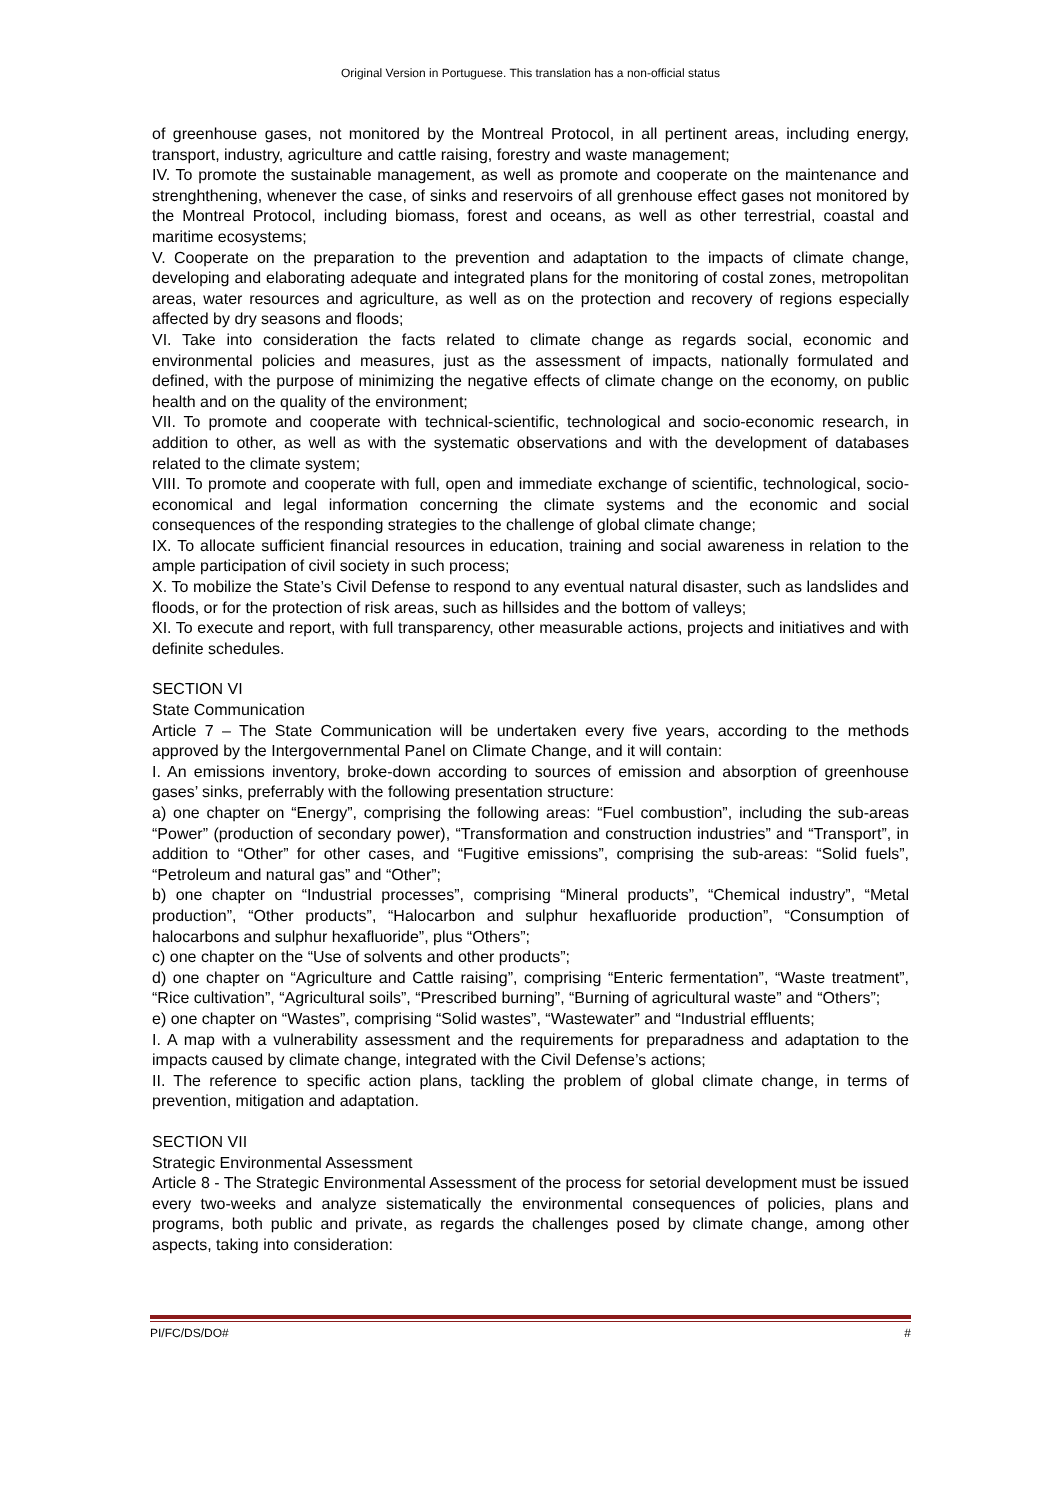Original Version in Portuguese. This translation has a non-official status
of greenhouse gases, not monitored by the Montreal Protocol, in all pertinent areas, including energy, transport, industry, agriculture and cattle raising, forestry and waste management;
IV. To promote the sustainable management, as well as promote and cooperate on the maintenance and strenghthening, whenever the case, of sinks and reservoirs of all grenhouse effect gases not monitored by the Montreal Protocol, including biomass, forest and oceans, as well as other terrestrial, coastal and maritime ecosystems;
V. Cooperate on the preparation to the prevention and adaptation to the impacts of climate change, developing and elaborating adequate and integrated plans for the monitoring of costal zones, metropolitan areas, water resources and agriculture, as well as on the protection and recovery of regions especially affected by dry seasons and floods;
VI. Take into consideration the facts related to climate change as regards social, economic and environmental policies and measures, just as the assessment of impacts, nationally formulated and defined, with the purpose of minimizing the negative effects of climate change on the economy, on public health and on the quality of the environment;
VII. To promote and cooperate with technical-scientific, technological and socio-economic research, in addition to other, as well as with the systematic observations and with the development of databases related to the climate system;
VIII. To promote and cooperate with full, open and immediate exchange of scientific, technological, socio-economical and legal information concerning the climate systems and the economic and social consequences of the responding strategies to the challenge of global climate change;
IX. To allocate sufficient financial resources in education, training and social awareness in relation to the ample participation of civil society in such process;
X. To mobilize the State’s Civil Defense to respond to any eventual natural disaster, such as landslides and floods, or for the protection of risk areas, such as hillsides and the bottom of valleys;
XI. To execute and report, with full transparency, other measurable actions, projects and initiatives and with definite schedules.
SECTION VI
State Communication
Article 7 – The State Communication will be undertaken every five years, according to the methods approved by the Intergovernmental Panel on Climate Change, and it will contain:
I. An emissions inventory, broke-down according to sources of emission and absorption of greenhouse gases’ sinks, preferrably with the following presentation structure:
a) one chapter on “Energy”, comprising the following areas: “Fuel combustion”, including the sub-areas “Power” (production of secondary power), “Transformation and construction industries” and “Transport”, in addition to “Other” for other cases, and “Fugitive emissions”, comprising the sub-areas: “Solid fuels”, “Petroleum and natural gas” and “Other”;
b) one chapter on “Industrial processes”, comprising “Mineral products”, “Chemical industry”, “Metal production”, “Other products”, “Halocarbon and sulphur hexafluoride production”, “Consumption of halocarbons and sulphur hexafluoride”, plus “Others”;
c) one chapter on the “Use of solvents and other products”;
d) one chapter on “Agriculture and Cattle raising”, comprising “Enteric fermentation”, “Waste treatment”, “Rice cultivation”, “Agricultural soils”, “Prescribed burning”, “Burning of agricultural waste” and “Others”;
e) one chapter on “Wastes”, comprising “Solid wastes”, “Wastewater” and “Industrial effluents;
I. A map with a vulnerability assessment and the requirements for preparadness and adaptation to the impacts caused by climate change, integrated with the Civil Defense’s actions;
II. The reference to specific action plans, tackling the problem of global climate change, in terms of prevention, mitigation and adaptation.
SECTION VII
Strategic Environmental Assessment
Article 8 - The Strategic Environmental Assessment of the process for setorial development must be issued every two-weeks and analyze sistematically the environmental consequences of policies, plans and programs, both public and private, as regards the challenges posed by climate change, among other aspects, taking into consideration:
PI/FC/DS/DO# #